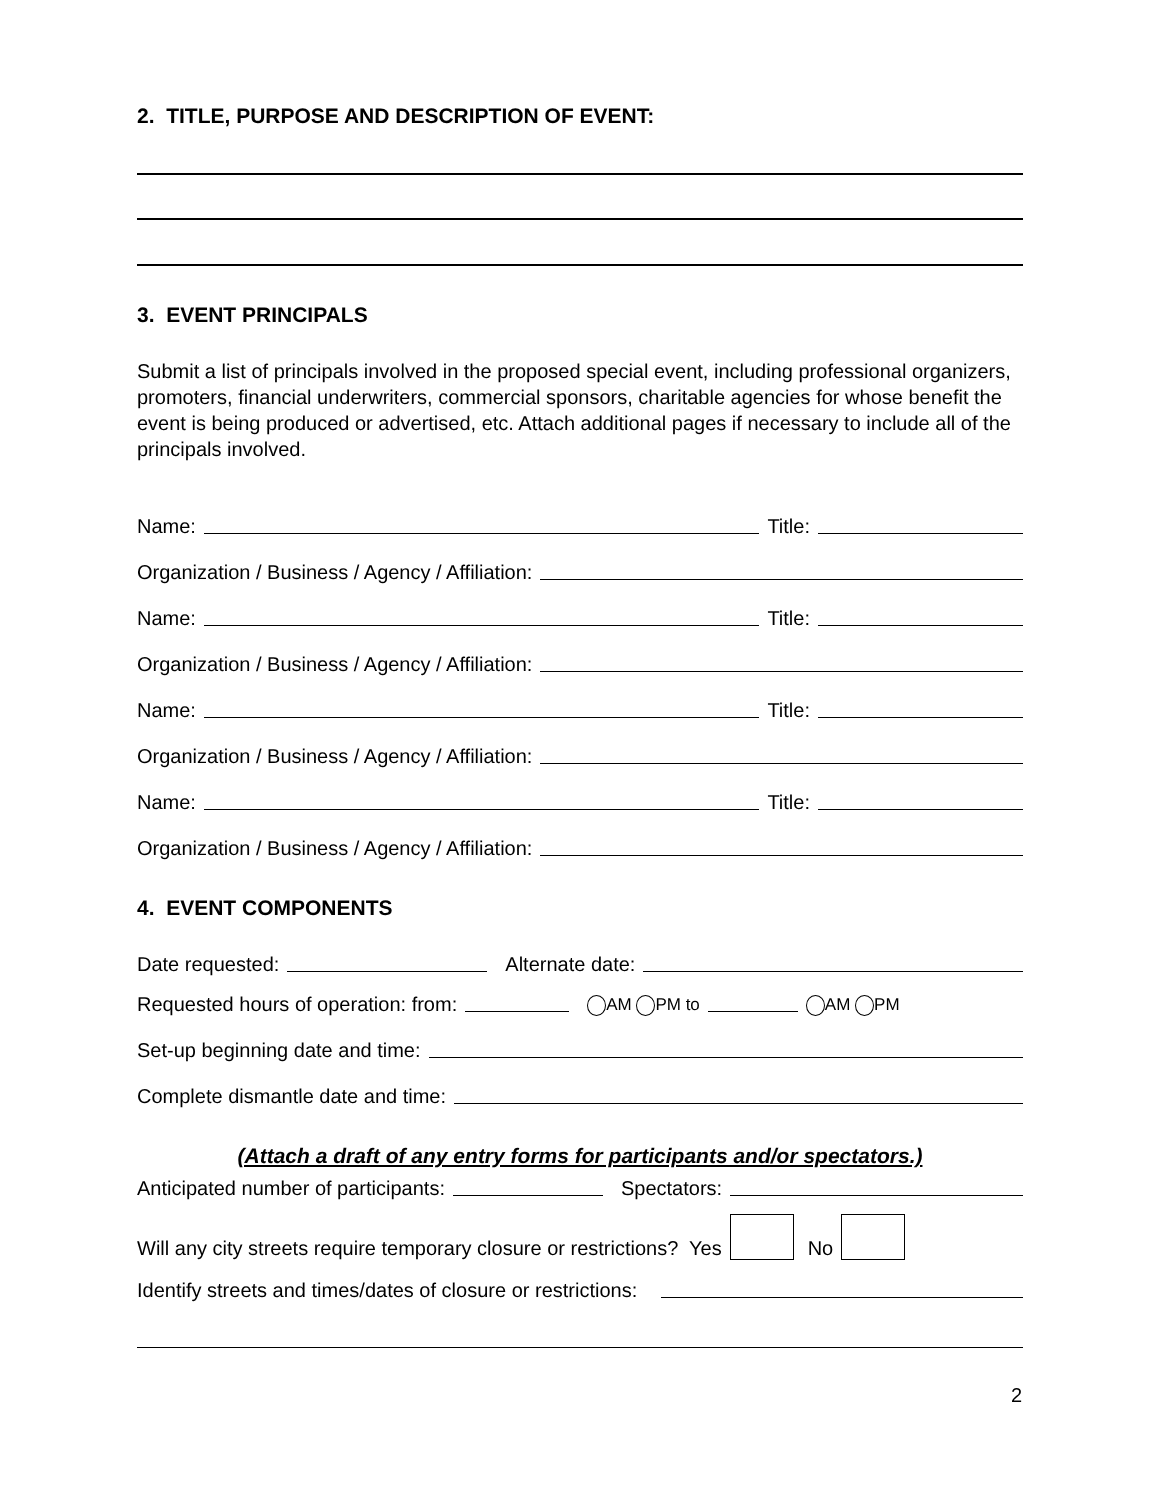2. TITLE, PURPOSE AND DESCRIPTION OF EVENT:
3. EVENT PRINCIPALS
Submit a list of principals involved in the proposed special event, including professional organizers, promoters, financial underwriters, commercial sponsors, charitable agencies for whose benefit the event is being produced or advertised, etc. Attach additional pages if necessary to include all of the principals involved.
Name: Title:
Organization / Business / Agency / Affiliation:
Name: Title:
Organization / Business / Agency / Affiliation:
Name: Title:
Organization / Business / Agency / Affiliation:
Name: Title:
Organization / Business / Agency / Affiliation:
4. EVENT COMPONENTS
Date requested: Alternate date:
Requested hours of operation: from: AM PM to AM PM
Set-up beginning date and time:
Complete dismantle date and time:
(Attach a draft of any entry forms for participants and/or spectators.)
Anticipated number of participants: Spectators:
Will any city streets require temporary closure or restrictions? Yes No
Identify streets and times/dates of closure or restrictions:
2